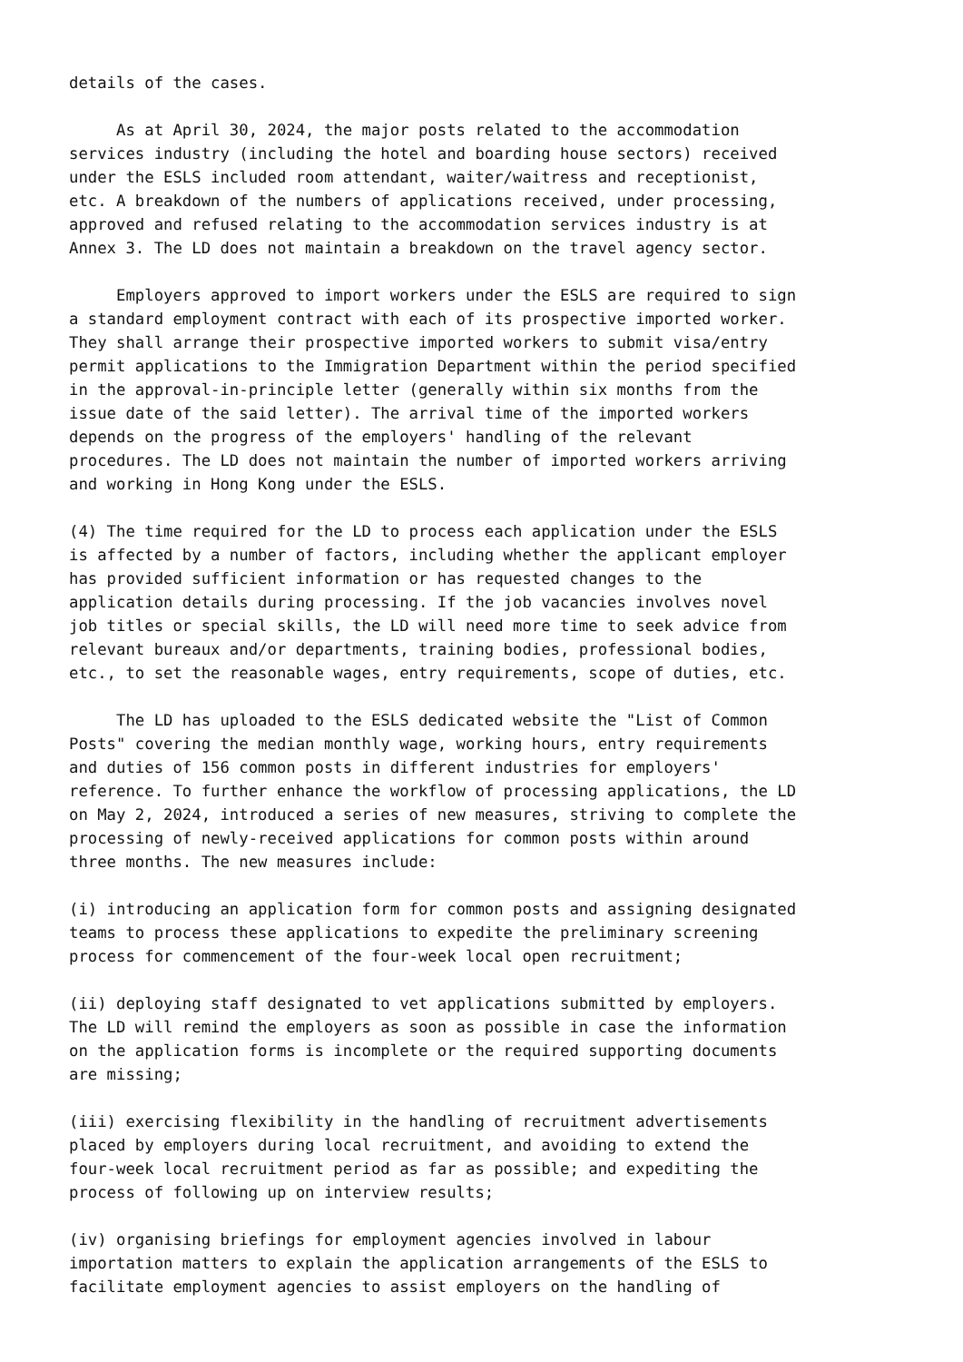details of the cases.
As at April 30, 2024, the major posts related to the accommodation services industry (including the hotel and boarding house sectors) received under the ESLS included room attendant, waiter/waitress and receptionist, etc. A breakdown of the numbers of applications received, under processing, approved and refused relating to the accommodation services industry is at Annex 3. The LD does not maintain a breakdown on the travel agency sector.
Employers approved to import workers under the ESLS are required to sign a standard employment contract with each of its prospective imported worker. They shall arrange their prospective imported workers to submit visa/entry permit applications to the Immigration Department within the period specified in the approval-in-principle letter (generally within six months from the issue date of the said letter). The arrival time of the imported workers depends on the progress of the employers' handling of the relevant procedures. The LD does not maintain the number of imported workers arriving and working in Hong Kong under the ESLS.
(4) The time required for the LD to process each application under the ESLS is affected by a number of factors, including whether the applicant employer has provided sufficient information or has requested changes to the application details during processing. If the job vacancies involves novel job titles or special skills, the LD will need more time to seek advice from relevant bureaux and/or departments, training bodies, professional bodies, etc., to set the reasonable wages, entry requirements, scope of duties, etc.
The LD has uploaded to the ESLS dedicated website the "List of Common Posts" covering the median monthly wage, working hours, entry requirements and duties of 156 common posts in different industries for employers' reference. To further enhance the workflow of processing applications, the LD on May 2, 2024, introduced a series of new measures, striving to complete the processing of newly-received applications for common posts within around three months. The new measures include:
(i) introducing an application form for common posts and assigning designated teams to process these applications to expedite the preliminary screening process for commencement of the four-week local open recruitment;
(ii) deploying staff designated to vet applications submitted by employers. The LD will remind the employers as soon as possible in case the information on the application forms is incomplete or the required supporting documents are missing;
(iii) exercising flexibility in the handling of recruitment advertisements placed by employers during local recruitment, and avoiding to extend the four-week local recruitment period as far as possible; and expediting the process of following up on interview results;
(iv) organising briefings for employment agencies involved in labour importation matters to explain the application arrangements of the ESLS to facilitate employment agencies to assist employers on the handling of